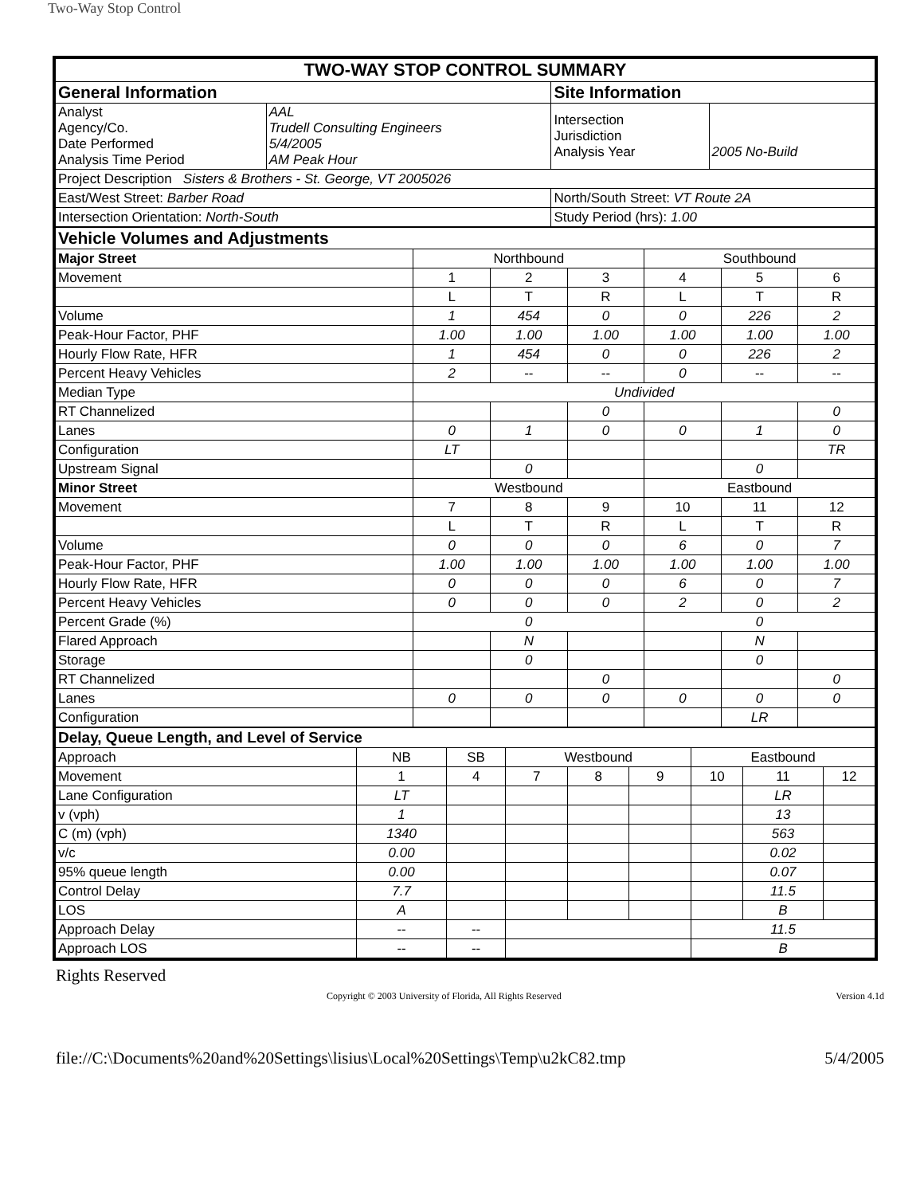Two-Way Stop Control
| TWO-WAY STOP CONTROL SUMMARY | | | |
| General Information | | Site Information | |
| Analyst Agency/Co. Date Performed Analysis Time Period | AAL Trudell Consulting Engineers 5/4/2005 AM Peak Hour | Intersection Jurisdiction Analysis Year | 2005 No-Build |
| Project Description Sisters & Brothers - St. George, VT 2005026 | | | |
| East/West Street: Barber Road | | North/South Street: VT Route 2A | |
| Intersection Orientation: North-South | | Study Period (hrs): 1.00 | |
| Vehicle Volumes and Adjustments | | | | | | |
| Major Street | Northbound | | | Southbound | | |
| Movement | 1 | 2 | 3 | 4 | 5 | 6 |
| | L | T | R | L | T | R |
| Volume | 1 | 454 | 0 | 0 | 226 | 2 |
| Peak-Hour Factor, PHF | 1.00 | 1.00 | 1.00 | 1.00 | 1.00 | 1.00 |
| Hourly Flow Rate, HFR | 1 | 454 | 0 | 0 | 226 | 2 |
| Percent Heavy Vehicles | 2 | -- | -- | 0 | -- | -- |
| Median Type | Undivided | | | | | |
| RT Channelized | | | 0 | | | 0 |
| Lanes | 0 | 1 | 0 | 0 | 1 | 0 |
| Configuration | LT | | | | | TR |
| Upstream Signal | | 0 | | | 0 | |
| Minor Street | Westbound | | | Eastbound | | |
| Movement | 7 | 8 | 9 | 10 | 11 | 12 |
| | L | T | R | L | T | R |
| Volume | 0 | 0 | 0 | 6 | 0 | 7 |
| Peak-Hour Factor, PHF | 1.00 | 1.00 | 1.00 | 1.00 | 1.00 | 1.00 |
| Hourly Flow Rate, HFR | 0 | 0 | 0 | 6 | 0 | 7 |
| Percent Heavy Vehicles | 0 | 0 | 0 | 2 | 0 | 2 |
| Percent Grade (%) | 0 | | | 0 | | |
| Flared Approach | | N | | | N | |
| Storage | | 0 | | | 0 | |
| RT Channelized | | | 0 | | | 0 |
| Lanes | 0 | 0 | 0 | 0 | 0 | 0 |
| Configuration | | | | | LR | |
| Delay, Queue Length, and Level of Service | | | | | | | | |
| Approach | NB | SB | Westbound | | | Eastbound | | |
| Movement | 1 | 4 | 7 | 8 | 9 | 10 | 11 | 12 |
| Lane Configuration | LT | | | | | | LR | |
| v (vph) | 1 | | | | | | 13 | |
| C (m) (vph) | 1340 | | | | | | 563 | |
| v/c | 0.00 | | | | | | 0.02 | |
| 95% queue length | 0.00 | | | | | | 0.07 | |
| Control Delay | 7.7 | | | | | | 11.5 | |
| LOS | A | | | | | | B | |
| Approach Delay | -- | -- | | | | 11.5 | | |
| Approach LOS | -- | -- | | | | B | | |
Rights Reserved
Copyright © 2003 University of Florida, All Rights Reserved Version 4.1d
file://C:\Documents%20and%20Settings\lisius\Local%20Settings\Temp\u2kC82.tmp 5/4/2005